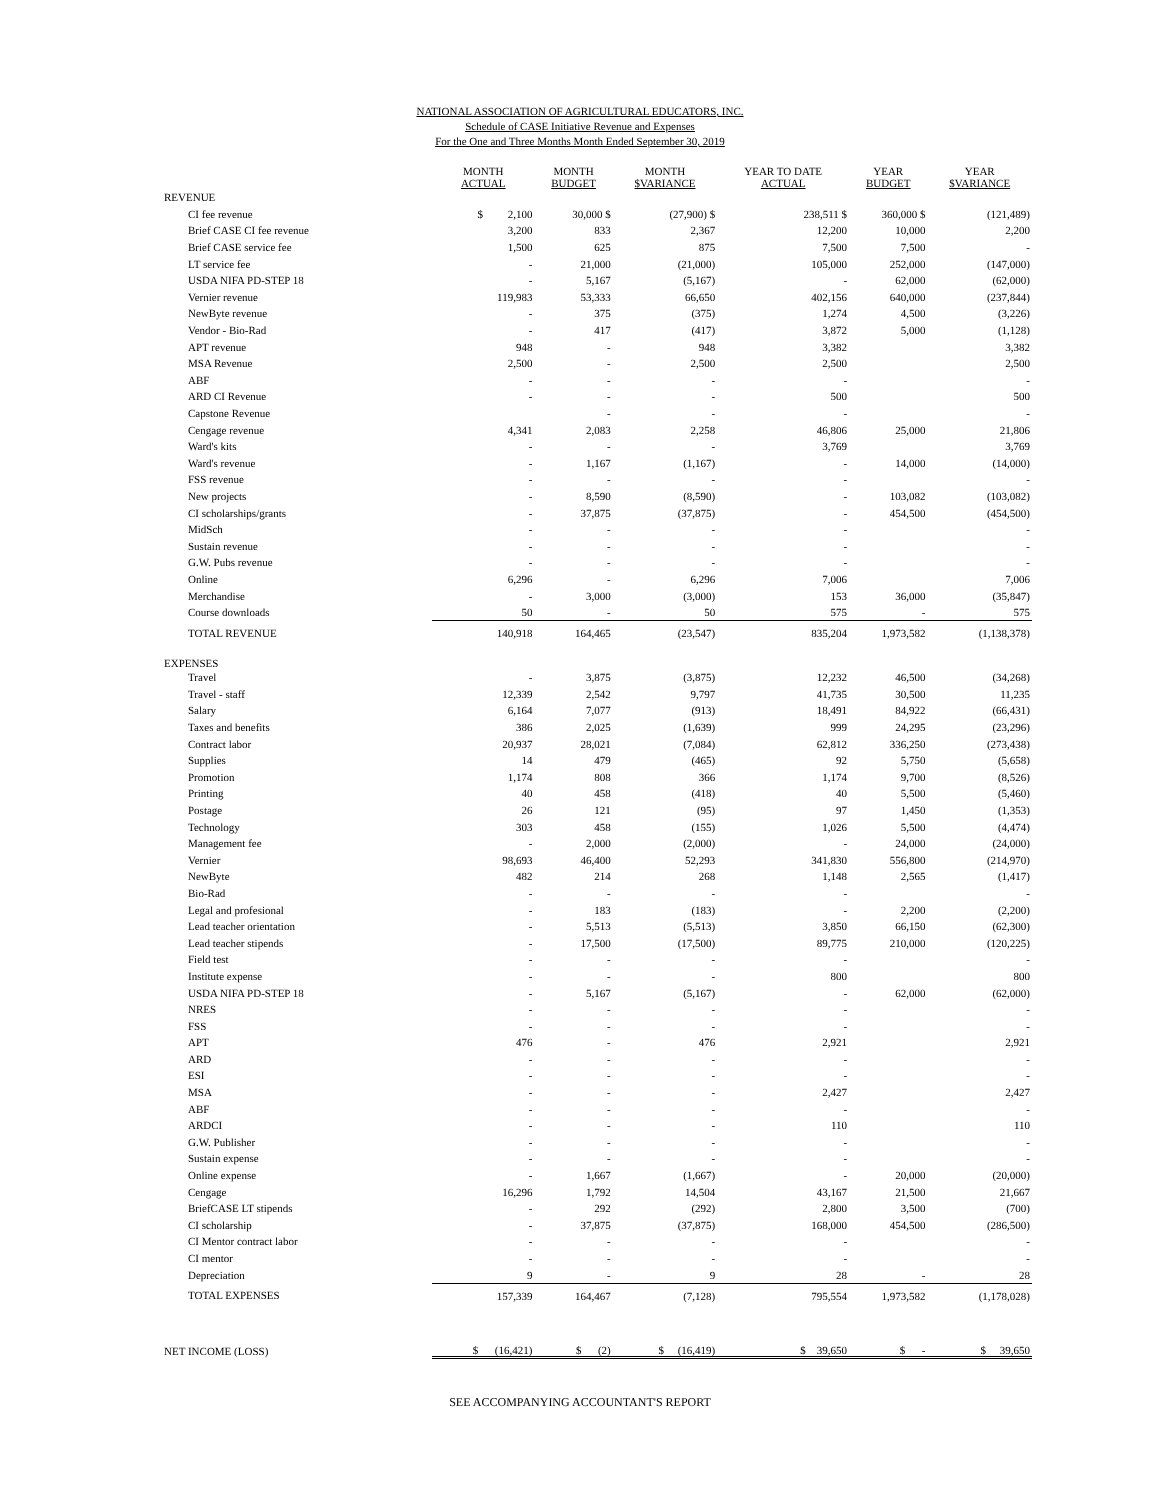NATIONAL ASSOCIATION OF AGRICULTURAL EDUCATORS, INC.
Schedule of CASE Initiative Revenue and Expenses
For the One and Three Months Month Ended September 30, 2019
| | MONTH ACTUAL | MONTH BUDGET | MONTH $VARIANCE | YEAR TO DATE ACTUAL | YEAR BUDGET | YEAR $VARIANCE |
| --- | --- | --- | --- | --- | --- | --- |
| REVENUE | | | | | | |
| CI fee revenue | $ 2,100 | 30,000 $ | (27,900) $ | 238,511 $ | 360,000 $ | (121,489) |
| Brief CASE CI fee revenue | 3,200 | 833 | 2,367 | 12,200 | 10,000 | 2,200 |
| Brief CASE service fee | 1,500 | 625 | 875 | 7,500 | 7,500 | - |
| LT service fee | - | 21,000 | (21,000) | 105,000 | 252,000 | (147,000) |
| USDA NIFA PD-STEP 18 | - | 5,167 | (5,167) | - | 62,000 | (62,000) |
| Vernier revenue | 119,983 | 53,333 | 66,650 | 402,156 | 640,000 | (237,844) |
| NewByte revenue | - | 375 | (375) | 1,274 | 4,500 | (3,226) |
| Vendor - Bio-Rad | - | 417 | (417) | 3,872 | 5,000 | (1,128) |
| APT revenue | 948 | - | 948 | 3,382 | | 3,382 |
| MSA Revenue | 2,500 | - | 2,500 | 2,500 | | 2,500 |
| ABF | - | - | - | - | | - |
| ARD CI Revenue | - | - | - | 500 | | 500 |
| Capstone Revenue | | - | - | - | | - |
| Cengage revenue | 4,341 | 2,083 | 2,258 | 46,806 | 25,000 | 21,806 |
| Ward's kits | - | - | - | 3,769 | | 3,769 |
| Ward's revenue | - | 1,167 | (1,167) | - | 14,000 | (14,000) |
| FSS revenue | - | - | - | - | | - |
| New projects | - | 8,590 | (8,590) | - | 103,082 | (103,082) |
| CI scholarships/grants | - | 37,875 | (37,875) | - | 454,500 | (454,500) |
| MidSch | - | - | - | - | | - |
| Sustain revenue | - | - | - | - | | - |
| G.W. Pubs revenue | - | - | - | - | | - |
| Online | 6,296 | - | 6,296 | 7,006 | | 7,006 |
| Merchandise | - | 3,000 | (3,000) | 153 | 36,000 | (35,847) |
| Course downloads | 50 | - | 50 | 575 | - | 575 |
| TOTAL REVENUE | 140,918 | 164,465 | (23,547) | 835,204 | 1,973,582 | (1,138,378) |
| EXPENSES | | | | | | |
| Travel | - | 3,875 | (3,875) | 12,232 | 46,500 | (34,268) |
| Travel - staff | 12,339 | 2,542 | 9,797 | 41,735 | 30,500 | 11,235 |
| Salary | 6,164 | 7,077 | (913) | 18,491 | 84,922 | (66,431) |
| Taxes and benefits | 386 | 2,025 | (1,639) | 999 | 24,295 | (23,296) |
| Contract labor | 20,937 | 28,021 | (7,084) | 62,812 | 336,250 | (273,438) |
| Supplies | 14 | 479 | (465) | 92 | 5,750 | (5,658) |
| Promotion | 1,174 | 808 | 366 | 1,174 | 9,700 | (8,526) |
| Printing | 40 | 458 | (418) | 40 | 5,500 | (5,460) |
| Postage | 26 | 121 | (95) | 97 | 1,450 | (1,353) |
| Technology | 303 | 458 | (155) | 1,026 | 5,500 | (4,474) |
| Management fee | - | 2,000 | (2,000) | - | 24,000 | (24,000) |
| Vernier | 98,693 | 46,400 | 52,293 | 341,830 | 556,800 | (214,970) |
| NewByte | 482 | 214 | 268 | 1,148 | 2,565 | (1,417) |
| Bio-Rad | - | - | - | - | | - |
| Legal and profesional | - | 183 | (183) | - | 2,200 | (2,200) |
| Lead teacher orientation | - | 5,513 | (5,513) | 3,850 | 66,150 | (62,300) |
| Lead teacher stipends | - | 17,500 | (17,500) | 89,775 | 210,000 | (120,225) |
| Field test | - | - | - | - | | - |
| Institute expense | - | - | - | 800 | | 800 |
| USDA NIFA PD-STEP 18 | - | 5,167 | (5,167) | - | 62,000 | (62,000) |
| NRES | - | - | - | - | | - |
| FSS | - | - | - | - | | - |
| APT | 476 | - | 476 | 2,921 | | 2,921 |
| ARD | - | - | - | - | | - |
| ESI | - | - | - | - | | - |
| MSA | - | - | - | 2,427 | | 2,427 |
| ABF | - | - | - | - | | - |
| ARDCI | - | - | - | 110 | | 110 |
| G.W. Publisher | - | - | - | - | | - |
| Sustain expense | - | - | - | - | | - |
| Online expense | - | 1,667 | (1,667) | - | 20,000 | (20,000) |
| Cengage | 16,296 | 1,792 | 14,504 | 43,167 | 21,500 | 21,667 |
| BriefCASE LT stipends | - | 292 | (292) | 2,800 | 3,500 | (700) |
| CI scholarship | - | 37,875 | (37,875) | 168,000 | 454,500 | (286,500) |
| CI Mentor contract labor | - | - | - | - | | - |
| CI mentor | - | - | - | - | | - |
| Depreciation | 9 | - | 9 | 28 | - | 28 |
| TOTAL EXPENSES | 157,339 | 164,467 | (7,128) | 795,554 | 1,973,582 | (1,178,028) |
| NET INCOME (LOSS) | $ (16,421) | $ (2) | $ (16,419) | $ 39,650 | $ - | $ 39,650 |
SEE ACCOMPANYING ACCOUNTANT'S REPORT